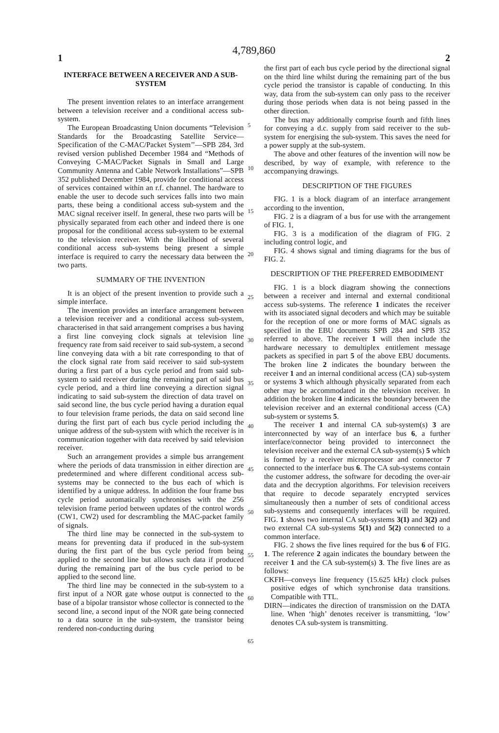1 4,789,860 2
INTERFACE BETWEEN A RECEIVER AND A SUB-SYSTEM
The present invention relates to an interface arrangement between a television receiver and a conditional access sub-system.
The European Broadcasting Union documents “Television Standards for the Broadcasting Satellite Service—Specification of the C-MAC/Packet System’’—SPB 284, 3rd revised version published December 1984 and “Methods of Conveying C-MAC/Packet Signals in Small and Large Community Antenna and Cable Network Installations”—SPB 352 published December 1984, provide for conditional access of services contained within an r.f. channel. The hardware to enable the user to decode such services falls into two main parts, these being a conditional access sub-system and the MAC signal receiver itself. In general, these two parts will be physically separated from each other and indeed there is one proposal for the conditional access sub-system to be external to the television receiver. With the likelihood of several conditional access sub-systems being present a simple interface is required to carry the necessary data between the two parts.
SUMMARY OF THE INVENTION
It is an object of the present invention to provide such a simple interface.
The invention provides an interface arrangement between a television receiver and a conditional access sub-system, characterised in that said arrangement comprises a bus having a first line conveying clock signals at television line frequency rate from said receiver to said sub-system, a second line conveying data with a bit rate corresponding to that of the clock signal rate from said receiver to said sub-system during a first part of a bus cycle period and from said sub-system to said receiver during the remaining part of said bus cycle period, and a third line conveying a direction signal indicating to said sub-system the direction of data travel on said second line, the bus cycle period having a duration equal to four television frame periods, the data on said second line during the first part of each bus cycle period including the unique address of the sub-system with which the receiver is in communication together with data received by said television receiver.
Such an arrangement provides a simple bus arrangement where the periods of data transmission in either direction are predetermined and where different conditional access sub-systems may be connected to the bus each of which is identified by a unique address. In addition the four frame bus cycle period automatically synchronises with the 256 television frame period between updates of the control words (CW1, CW2) used for descrambling the MAC-packet family of signals.
The third line may be connected in the sub-system to means for preventing data if produced in the sub-system during the first part of the bus cycle period from being applied to the second line but allows such data if produced during the remaining part of the bus cycle period to be applied to the second line.
The third line may be connected in the sub-system to a first input of a NOR gate whose output is connected to the base of a bipolar transistor whose collector is connected to the second line, a second input of the NOR gate being connected to a data source in the sub-system, the transistor being rendered non-conducting during
5
10
15
20
25
30
35
40
45
50
55
60
65
the first part of each bus cycle period by the directional signal on the third line whilst during the remaining part of the bus cycle period the transistor is capable of conducting. In this way, data from the sub-system can only pass to the receiver during those periods when data is not being passed in the other direction.
The bus may additionally comprise fourth and fifth lines for conveying a d.c. supply from said receiver to the sub-system for energising the sub-system. This saves the need for a power supply at the sub-system.
The above and other features of the invention will now be described, by way of example, with reference to the accompanying drawings.
DESCRIPTION OF THE FIGURES
FIG. 1 is a block diagram of an interface arrangement according to the invention,
FIG. 2 is a diagram of a bus for use with the arrangement of FIG. 1,
FIG. 3 is a modification of the diagram of FIG. 2 including control logic, and
FIG. 4 shows signal and timing diagrams for the bus of FIG. 2.
DESCRIPTION OF THE PREFERRED EMBODIMENT
FIG. 1 is a block diagram showing the connections between a receiver and internal and external conditional access sub-systems. The reference 1 indicates the receiver with its associated signal decoders and which may be suitable for the reception of one or more forms of MAC signals as specified in the EBU documents SPB 284 and SPB 352 referred to above. The receiver 1 will then include the hardware necessary to demultiplex entitlement message packets as specified in part 5 of the above EBU documents. The broken line 2 indicates the boundary between the receiver 1 and an internal conditional access (CA) sub-system or systems 3 which although physically separated from each other may be accommodated in the television receiver. In addition the broken line 4 indicates the boundary between the television receiver and an external conditional access (CA) sub-system or systems 5.
The receiver 1 and internal CA sub-system(s) 3 are interconnected by way of an interface bus 6, a further interface/connector being provided to interconnect the television receiver and the external CA sub-system(s) 5 which is formed by a receiver microprocessor and connector 7 connected to the interface bus 6. The CA sub-systems contain the customer address, the software for decoding the over-air data and the decryption algorithms. For television receivers that require to decode separately encrypted services simultaneously then a number of sets of conditional access sub-systems and consequently interfaces will be required. FIG. 1 shows two internal CA sub-systems 3(1) and 3(2) and two external CA sub-systems 5(1) and 5(2) connected to a common interface.
FIG. 2 shows the five lines required for the bus 6 of FIG. 1. The reference 2 again indicates the boundary between the receiver 1 and the CA sub-system(s) 3. The five lines are as follows:
CKFH—conveys line frequency (15.625 kHz) clock pulses positive edges of which synchronise data transitions. Compatible with TTL.
DIRN—indicates the direction of transmission on the DATA line. When ‘high’ denotes receiver is transmitting, ‘low’ denotes CA sub-system is transmitting.